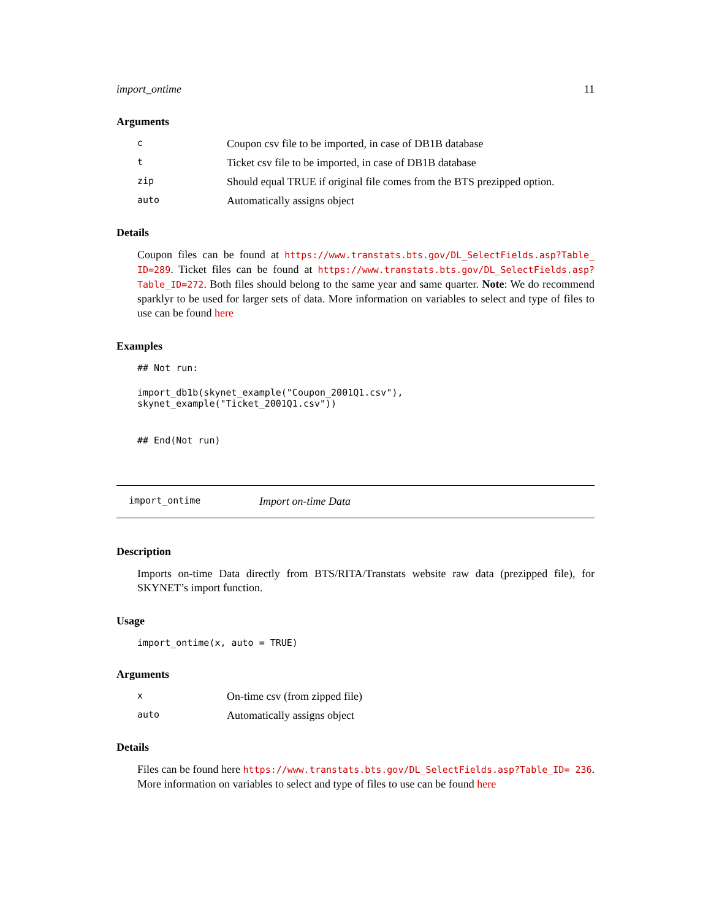import_ontime 11
Arguments
| c | Coupon csv file to be imported, in case of DB1B database |
| t | Ticket csv file to be imported, in case of DB1B database |
| zip | Should equal TRUE if original file comes from the BTS prezipped option. |
| auto | Automatically assigns object |
Details
Coupon files can be found at https://www.transtats.bts.gov/DL_SelectFields.asp?Table_ ID=289. Ticket files can be found at https://www.transtats.bts.gov/DL_SelectFields.asp? Table_ID=272. Both files should belong to the same year and same quarter. Note: We do recommend sparklyr to be used for larger sets of data. More information on variables to select and type of files to use can be found here
Examples
## Not run:
import_db1b(skynet_example("Coupon_2001Q1.csv"), skynet_example("Ticket_2001Q1.csv"))
## End(Not run)
import_ontime Import on-time Data
Description
Imports on-time Data directly from BTS/RITA/Transtats website raw data (prezipped file), for SKYNET’s import function.
Usage
import_ontime(x, auto = TRUE)
Arguments
| x | On-time csv (from zipped file) |
| auto | Automatically assigns object |
Details
Files can be found here https://www.transtats.bts.gov/DL_SelectFields.asp?Table_ID= 236. More information on variables to select and type of files to use can be found here